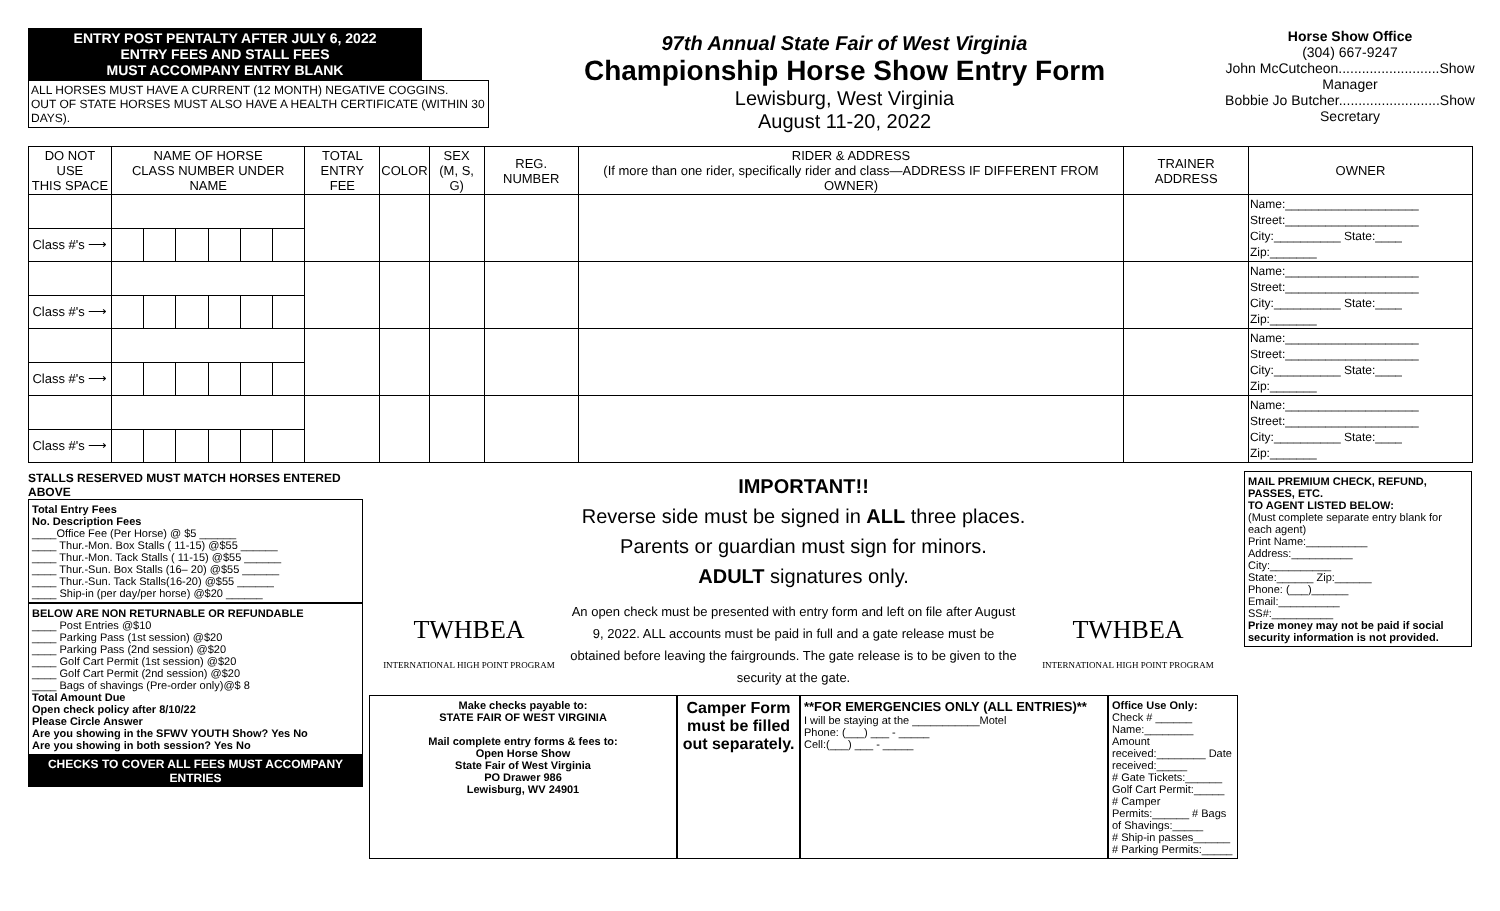ENTRY POST PENTALTY AFTER JULY 6, 2022
ENTRY FEES AND STALL FEES
MUST ACCOMPANY ENTRY BLANK
ALL HORSES MUST HAVE A CURRENT (12 MONTH) NEGATIVE COGGINS.
OUT OF STATE HORSES MUST ALSO HAVE A HEALTH CERTIFICATE (WITHIN 30 DAYS).
97th Annual State Fair of West Virginia
Championship Horse Show Entry Form
Lewisburg, West Virginia
August 11-20, 2022
Horse Show Office
(304) 667-9247
John McCutcheon..........................Show Manager
Bobbie Jo Butcher..........................Show Secretary
| DO NOT USE THIS SPACE | NAME OF HORSE CLASS NUMBER UNDER NAME | | | | | | TOTAL ENTRY FEE | COLOR | SEX (M, S, G) | REG. NUMBER | RIDER & ADDRESS (If more than one rider, specifically rider and class—ADDRESS IF DIFFERENT FROM OWNER) | TRAINER ADDRESS | OWNER |
| --- | --- | --- | --- | --- | --- | --- | --- | --- | --- | --- | --- | --- | --- |
| | | | | | | | | | | | | | Name:____________________ Street:____________________ City:__________ State:____ Zip:_______ |
| Class #'s ⟶ | | | | | | | | | | | | | |
| | | | | | | | | | | | | | Name:____________________ Street:____________________ City:__________ State:____ Zip:_______ |
| Class #'s ⟶ | | | | | | | | | | | | | |
| | | | | | | | | | | | | | Name:____________________ Street:____________________ City:__________ State:____ Zip:_______ |
| Class #'s ⟶ | | | | | | | | | | | | | |
| | | | | | | | | | | | | | Name:____________________ Street:____________________ City:__________ State:____ Zip:_______ |
| Class #'s ⟶ | | | | | | | | | | | | | |
STALLS RESERVED MUST MATCH HORSES ENTERED ABOVE
Total Entry Fees
No. Description Fees
____Office Fee (Per Horse) @ $5 ______
____ Thur.-Mon. Box Stalls ( 11-15) @$55 ______
____ Thur.-Mon. Tack Stalls ( 11-15) @$55 ______
____ Thur.-Sun. Box Stalls (16– 20) @$55 ______
____ Thur.-Sun. Tack Stalls(16-20) @$55 ______
____ Ship-in (per day/per horse) @$20 ______
BELOW ARE NON RETURNABLE OR REFUNDABLE
____ Post Entries @$10
____ Parking Pass (1st session) @$20
____ Parking Pass (2nd session) @$20
____ Golf Cart Permit (1st session) @$20
____ Golf Cart Permit (2nd session) @$20
____ Bags of shavings (Pre-order only)@$ 8
Total Amount Due
Open check policy after 8/10/22
Please Circle Answer
Are you showing in the SFWV YOUTH Show? Yes No
Are you showing in both session? Yes No
CHECKS TO COVER ALL FEES MUST ACCOMPANY ENTRIES
IMPORTANT!!
Reverse side must be signed in ALL three places.
Parents or guardian must sign for minors.
ADULT signatures only.
TWHBEA
INTERNATIONAL HIGH POINT PROGRAM
An open check must be presented with entry form and left on file after August 9, 2022. ALL accounts must be paid in full and a gate release must be obtained before leaving the fairgrounds. The gate release is to be given to the security at the gate.
TWHBEA
INTERNATIONAL HIGH POINT PROGRAM
Make checks payable to:
STATE FAIR OF WEST VIRGINIA
Mail complete entry forms & fees to:
Open Horse Show
State Fair of West Virginia
PO Drawer 986
Lewisburg, WV 24901
Camper Form must be filled out separately.
**FOR EMERGENCIES ONLY (ALL ENTRIES)**
I will be staying at the ___________Motel
Phone: (___) ___ - _____
Cell:(___) ___ - _____
Office Use Only:
Check # ______ Name:________
Amount received:________ Date received:_____
# Gate Tickets:______ Golf Cart Permit:_____
# Camper Permits:______ # Bags of Shavings:_____
# Ship-in passes______ # Parking Permits:_____
MAIL PREMIUM CHECK, REFUND, PASSES, ETC.
TO AGENT LISTED BELOW:
(Must complete separate entry blank for each agent)
Print Name:__________
Address:__________
City:__________
State:______ Zip:______
Phone: (___)______
Email:__________
SS#:__________
Prize money may not be paid if social security information is not provided.